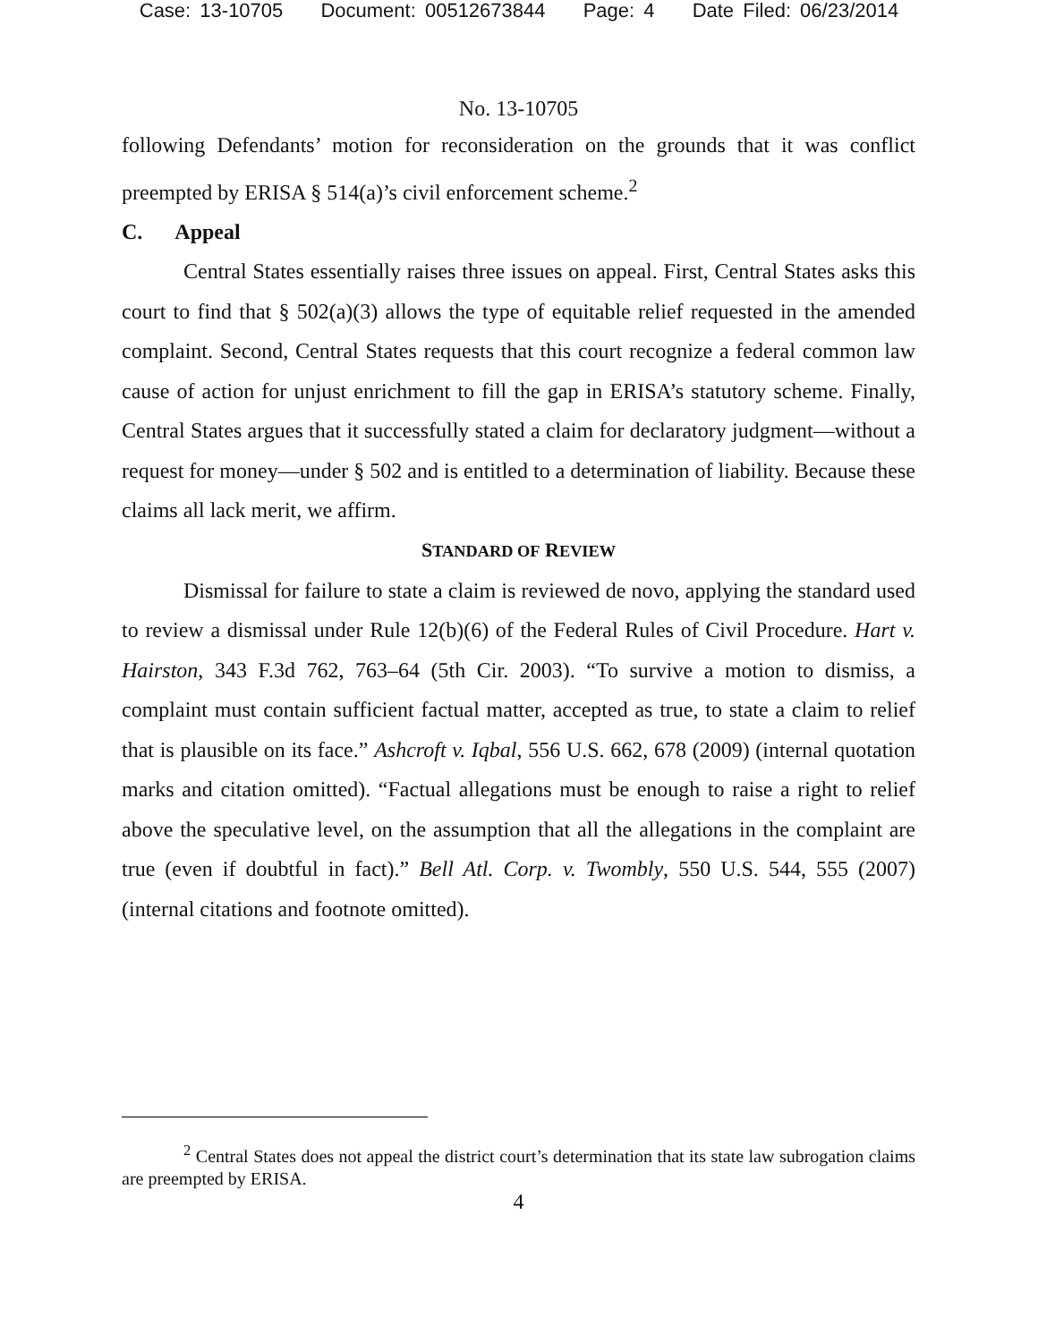Case: 13-10705 Document: 00512673844 Page: 4 Date Filed: 06/23/2014
No. 13-10705
following Defendants’ motion for reconsideration on the grounds that it was conflict preempted by ERISA § 514(a)’s civil enforcement scheme.<sup>2</sup>
C. Appeal
Central States essentially raises three issues on appeal. First, Central States asks this court to find that § 502(a)(3) allows the type of equitable relief requested in the amended complaint. Second, Central States requests that this court recognize a federal common law cause of action for unjust enrichment to fill the gap in ERISA’s statutory scheme. Finally, Central States argues that it successfully stated a claim for declaratory judgment—without a request for money—under § 502 and is entitled to a determination of liability. Because these claims all lack merit, we affirm.
STANDARD OF REVIEW
Dismissal for failure to state a claim is reviewed de novo, applying the standard used to review a dismissal under Rule 12(b)(6) of the Federal Rules of Civil Procedure. Hart v. Hairston, 343 F.3d 762, 763–64 (5th Cir. 2003). “To survive a motion to dismiss, a complaint must contain sufficient factual matter, accepted as true, to state a claim to relief that is plausible on its face.” Ashcroft v. Iqbal, 556 U.S. 662, 678 (2009) (internal quotation marks and citation omitted). “Factual allegations must be enough to raise a right to relief above the speculative level, on the assumption that all the allegations in the complaint are true (even if doubtful in fact).” Bell Atl. Corp. v. Twombly, 550 U.S. 544, 555 (2007) (internal citations and footnote omitted).
<sup>2</sup> Central States does not appeal the district court’s determination that its state law subrogation claims are preempted by ERISA.
4